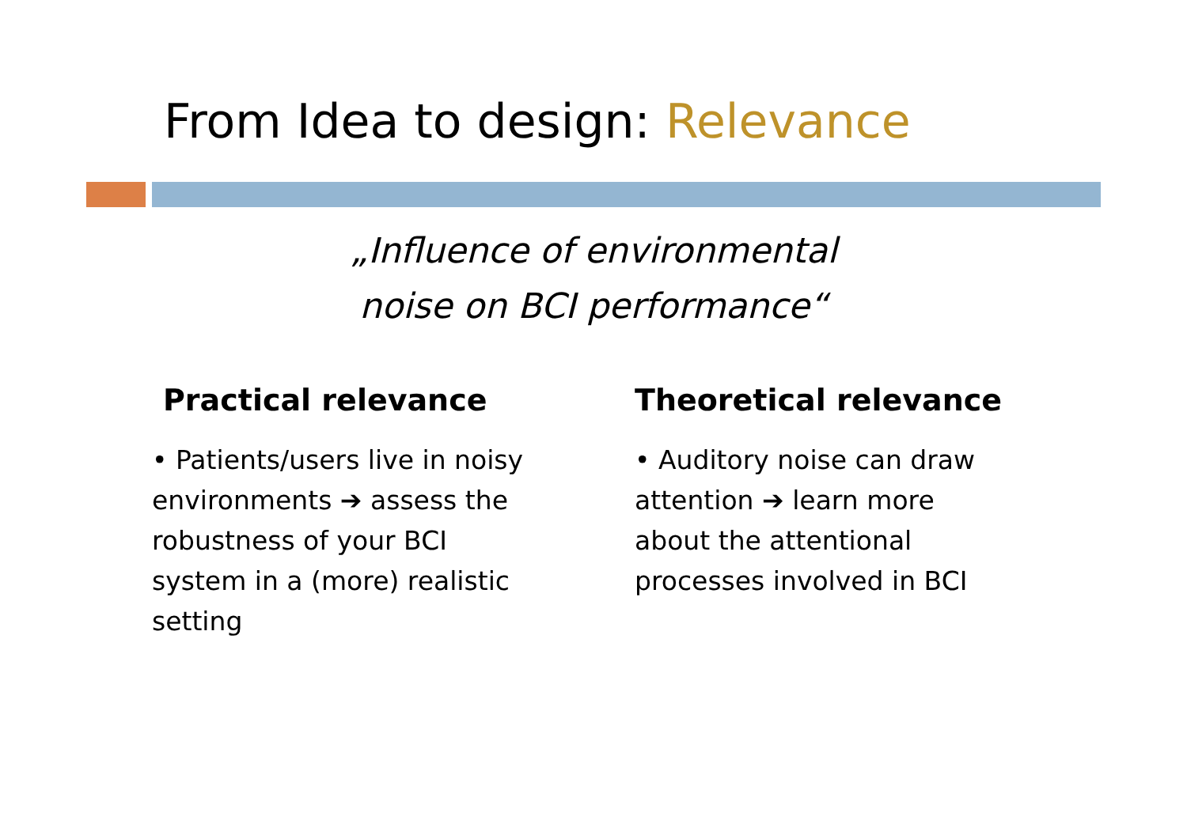From Idea to design: Relevance
„Influence of environmental
noise on BCI performance“
Practical relevance
• Patients/users live in noisy
environments ➔ assess the
robustness of your BCI
system in a (more) realistic
setting
Theoretical relevance
• Auditory noise can draw
attention ➔ learn more
about the attentional
processes involved in BCI